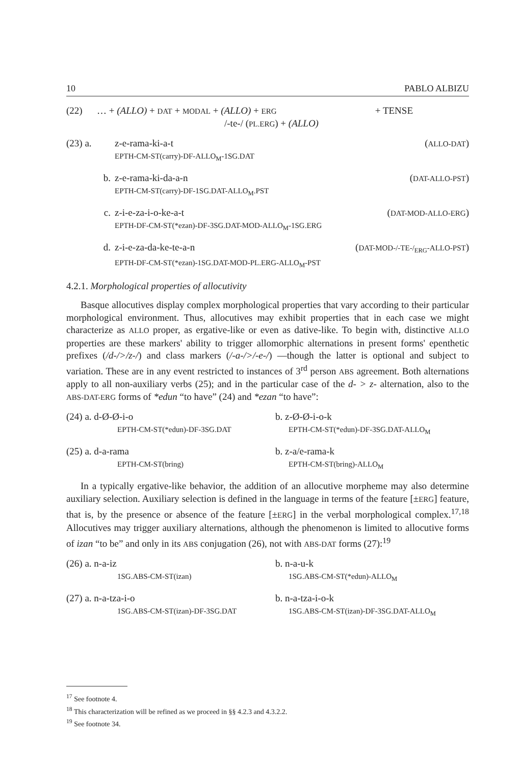10 PABLO ALBIZU
(22) … + (ALLO) + DAT + MODAL + (ALLO) + ERG + TENSE
/-te-/ (PL.ERG) + (ALLO)
(23) a. z-e-rama-ki-a-t (ALLO-DAT)
EPTH-CM-ST(carry)-DF-ALLO<sub>M</sub>-1SG.DAT
b. z-e-rama-ki-da-a-n (DAT-ALLO-PST)
EPTH-CM-ST(carry)-DF-1SG.DAT-ALLO<sub>M</sub>.PST
c. z-i-e-za-i-o-ke-a-t (DAT-MOD-ALLO-ERG)
EPTH-DF-CM-ST(*ezan)-DF-3SG.DAT-MOD-ALLO<sub>M</sub>-1SG.ERG
d. z-i-e-za-da-ke-te-a-n (DAT-MOD-/-TE-/<sub>ERG</sub>-ALLO-PST)
EPTH-DF-CM-ST(*ezan)-1SG.DAT-MOD-PL.ERG-ALLO<sub>M</sub>-PST
4.2.1. Morphological properties of allocutivity
Basque allocutives display complex morphological properties that vary according to their particular morphological environment. Thus, allocutives may exhibit properties that in each case we might characterize as ALLO proper, as ergative-like or even as dative-like. To begin with, distinctive ALLO properties are these markers' ability to trigger allomorphic alternations in present forms' epenthetic prefixes (/d-/>/z-/) and class markers (/-a-/>/-e-/) —though the latter is optional and subject to variation. These are in any event restricted to instances of 3<sup>rd</sup> person ABS agreement. Both alternations apply to all non-auxiliary verbs (25); and in the particular case of the d- > z- alternation, also to the ABS-DAT-ERG forms of *edun “to have” (24) and *ezan “to have”:
(24) a. d-Ø-Ø-i-o
EPTH-CM-ST(*edun)-DF-3SG.DAT
b. z-Ø-Ø-i-o-k
EPTH-CM-ST(*edun)-DF-3SG.DAT-ALLO<sub>M</sub>
(25) a. d-a-rama
EPTH-CM-ST(bring)
b. z-a/e-rama-k
EPTH-CM-ST(bring)-ALLO<sub>M</sub>
In a typically ergative-like behavior, the addition of an allocutive morpheme may also determine auxiliary selection. Auxiliary selection is defined in the language in terms of the feature [±ERG] feature, that is, by the presence or absence of the feature [±ERG] in the verbal morphological complex.<sup>17,18</sup> Allocutives may trigger auxiliary alternations, although the phenomenon is limited to allocutive forms of izan “to be” and only in its ABS conjugation (26), not with ABS-DAT forms (27):<sup>19</sup>
(26) a. n-a-iz
1SG.ABS-CM-ST(izan)
b. n-a-u-k
1SG.ABS-CM-ST(*edun)-ALLO<sub>M</sub>
(27) a. n-a-tza-i-o
1SG.ABS-CM-ST(izan)-DF-3SG.DAT
b. n-a-tza-i-o-k
1SG.ABS-CM-ST(izan)-DF-3SG.DAT-ALLO<sub>M</sub>
<sup>17</sup> See footnote 4.
<sup>18</sup> This characterization will be refined as we proceed in §§ 4.2.3 and 4.3.2.2.
<sup>19</sup> See footnote 34.